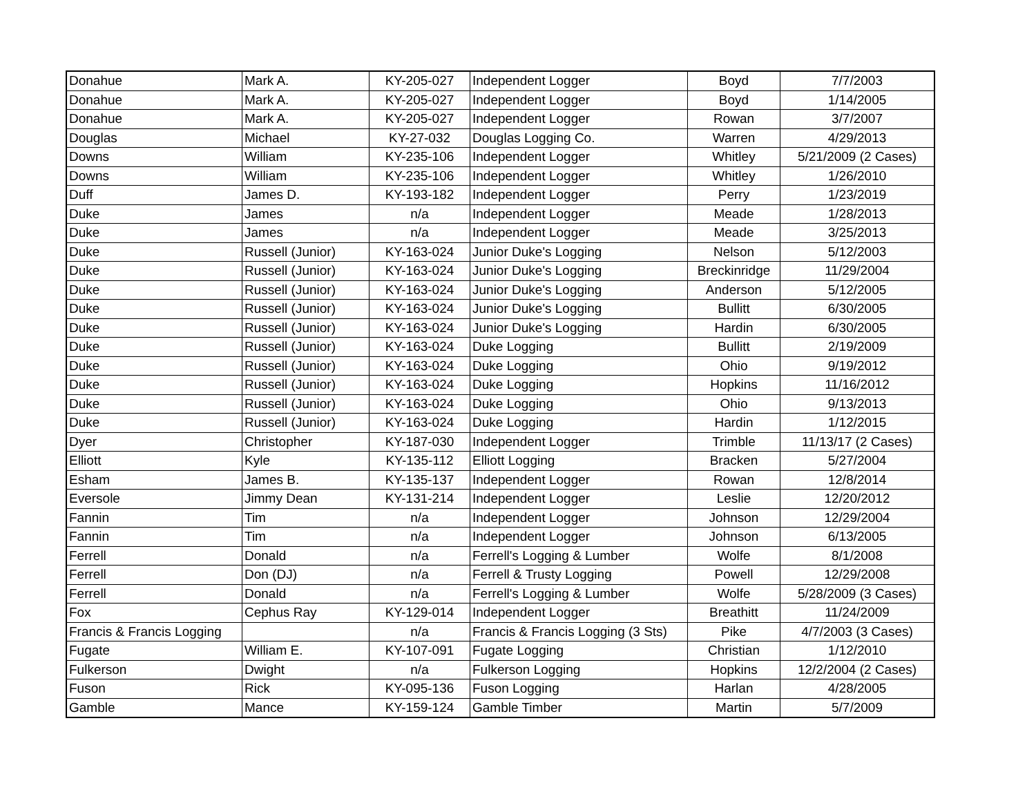| Donahue | Mark A. | KY-205-027 | Independent Logger | Boyd | 7/7/2003 |
| Donahue | Mark A. | KY-205-027 | Independent Logger | Boyd | 1/14/2005 |
| Donahue | Mark A. | KY-205-027 | Independent Logger | Rowan | 3/7/2007 |
| Douglas | Michael | KY-27-032 | Douglas Logging Co. | Warren | 4/29/2013 |
| Downs | William | KY-235-106 | Independent Logger | Whitley | 5/21/2009 (2 Cases) |
| Downs | William | KY-235-106 | Independent Logger | Whitley | 1/26/2010 |
| Duff | James D. | KY-193-182 | Independent Logger | Perry | 1/23/2019 |
| Duke | James | n/a | Independent Logger | Meade | 1/28/2013 |
| Duke | James | n/a | Independent Logger | Meade | 3/25/2013 |
| Duke | Russell (Junior) | KY-163-024 | Junior Duke's Logging | Nelson | 5/12/2003 |
| Duke | Russell (Junior) | KY-163-024 | Junior Duke's Logging | Breckinridge | 11/29/2004 |
| Duke | Russell (Junior) | KY-163-024 | Junior Duke's Logging | Anderson | 5/12/2005 |
| Duke | Russell (Junior) | KY-163-024 | Junior Duke's Logging | Bullitt | 6/30/2005 |
| Duke | Russell (Junior) | KY-163-024 | Junior Duke's Logging | Hardin | 6/30/2005 |
| Duke | Russell (Junior) | KY-163-024 | Duke Logging | Bullitt | 2/19/2009 |
| Duke | Russell (Junior) | KY-163-024 | Duke Logging | Ohio | 9/19/2012 |
| Duke | Russell (Junior) | KY-163-024 | Duke Logging | Hopkins | 11/16/2012 |
| Duke | Russell (Junior) | KY-163-024 | Duke Logging | Ohio | 9/13/2013 |
| Duke | Russell (Junior) | KY-163-024 | Duke Logging | Hardin | 1/12/2015 |
| Dyer | Christopher | KY-187-030 | Independent Logger | Trimble | 11/13/17 (2 Cases) |
| Elliott | Kyle | KY-135-112 | Elliott Logging | Bracken | 5/27/2004 |
| Esham | James B. | KY-135-137 | Independent Logger | Rowan | 12/8/2014 |
| Eversole | Jimmy Dean | KY-131-214 | Independent Logger | Leslie | 12/20/2012 |
| Fannin | Tim | n/a | Independent Logger | Johnson | 12/29/2004 |
| Fannin | Tim | n/a | Independent Logger | Johnson | 6/13/2005 |
| Ferrell | Donald | n/a | Ferrell's Logging & Lumber | Wolfe | 8/1/2008 |
| Ferrell | Don (DJ) | n/a | Ferrell & Trusty Logging | Powell | 12/29/2008 |
| Ferrell | Donald | n/a | Ferrell's Logging & Lumber | Wolfe | 5/28/2009 (3 Cases) |
| Fox | Cephus Ray | KY-129-014 | Independent Logger | Breathitt | 11/24/2009 |
| Francis & Francis Logging | | n/a | Francis & Francis Logging (3 Sts) | Pike | 4/7/2003 (3 Cases) |
| Fugate | William E. | KY-107-091 | Fugate Logging | Christian | 1/12/2010 |
| Fulkerson | Dwight | n/a | Fulkerson Logging | Hopkins | 12/2/2004 (2 Cases) |
| Fuson | Rick | KY-095-136 | Fuson Logging | Harlan | 4/28/2005 |
| Gamble | Mance | KY-159-124 | Gamble Timber | Martin | 5/7/2009 |